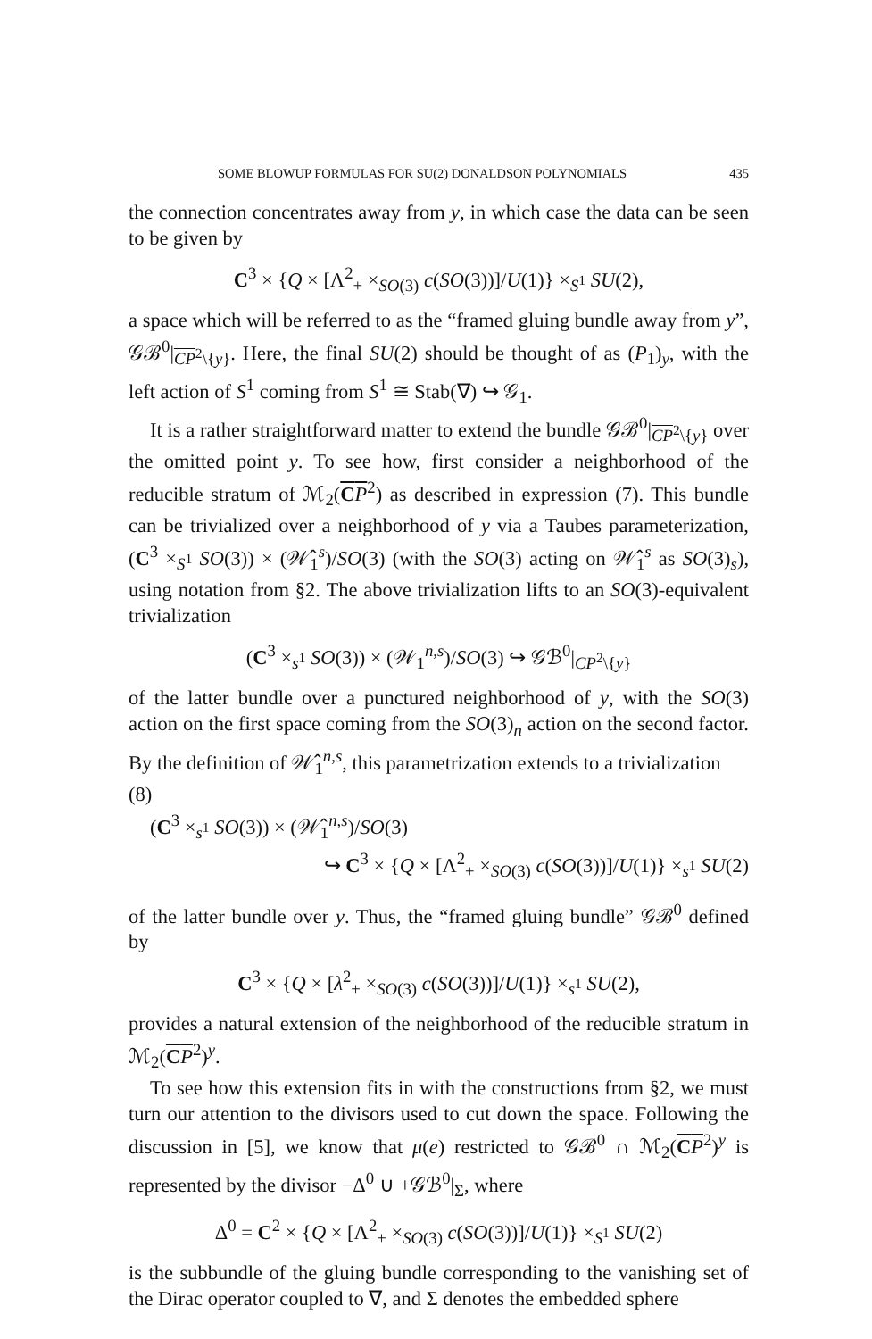SOME BLOWUP FORMULAS FOR SU(2) DONALDSON POLYNOMIALS 435
the connection concentrates away from y, in which case the data can be seen to be given by
C<sup>3</sup> × {Q × [Λ<sup>2</sup><sub>+</sub> ×<sub>SO(3)</sub> c(SO(3))]/U(1)} ×<sub>S<sup>1</sup></sub> SU(2),
a space which will be referred to as the “framed gluing bundle away from y”, 𝒢ℬ<sup>0</sup>|<sub>CP<sup>2</sup>\{y}</sub>. Here, the final SU(2) should be thought of as (P<sub>1</sub>)<sub>y</sub>, with the left action of S<sup>1</sup> coming from S<sup>1</sup> ≅ Stab(∇) ↪ 𝒢<sub>1</sub>.
It is a rather straightforward matter to extend the bundle 𝒢ℬ<sup>0</sup>|<sub>CP<sup>2</sup>\{y}</sub> over the omitted point y. To see how, first consider a neighborhood of the reducible stratum of ℳ<sub>2</sub>(CP<sup>2</sup>) as described in expression (7). This bundle can be trivialized over a neighborhood of y via a Taubes parameterization, (C<sup>3</sup> ×<sub>S<sup>1</sup></sub> SO(3)) × (𝒲̂<sub>1</sub><sup>s</sup>)/SO(3) (with the SO(3) acting on 𝒲̂<sub>1</sub><sup>s</sup> as SO(3)<sub>s</sub>), using notation from §2. The above trivialization lifts to an SO(3)-equivalent trivialization
(C<sup>3</sup> ×<sub>s<sup>1</sup></sub> SO(3)) × (𝒲<sub>1</sub><sup>n,s</sup>)/SO(3) ↪ 𝒢ℬ<sup>0</sup>|<sub>CP<sup>2</sup>\{y}</sub>
of the latter bundle over a punctured neighborhood of y, with the SO(3) action on the first space coming from the SO(3)<sub>n</sub> action on the second factor. By the definition of 𝒲̂<sub>1</sub><sup>n,s</sup>, this parametrization extends to a trivialization
(8)
(C<sup>3</sup> ×<sub>s<sup>1</sup></sub> SO(3)) × (𝒲̂<sub>1</sub><sup>n,s</sup>)/SO(3)
↪ C<sup>3</sup> × {Q × [Λ<sup>2</sup><sub>+</sub> ×<sub>SO(3)</sub> c(SO(3))]/U(1)} ×<sub>s<sup>1</sup></sub> SU(2)
of the latter bundle over y. Thus, the “framed gluing bundle” 𝒢ℬ<sup>0</sup> defined by
C<sup>3</sup> × {Q × [λ<sup>2</sup><sub>+</sub> ×<sub>SO(3)</sub> c(SO(3))]/U(1)} ×<sub>s<sup>1</sup></sub> SU(2),
provides a natural extension of the neighborhood of the reducible stratum in ℳ<sub>2</sub>(CP<sup>2</sup>)<sup>y</sup>.
To see how this extension fits in with the constructions from §2, we must turn our attention to the divisors used to cut down the space. Following the discussion in [5], we know that μ(e) restricted to 𝒢ℬ<sup>0</sup> ∩ ℳ<sub>2</sub>(CP<sup>2</sup>)<sup>y</sup> is represented by the divisor −Δ<sup>0</sup> ∪ +𝒢ℬ<sup>0</sup>|<sub>Σ</sub>, where
Δ<sup>0</sup> = C<sup>2</sup> × {Q × [Λ<sup>2</sup><sub>+</sub> ×<sub>SO(3)</sub> c(SO(3))]/U(1)} ×<sub>S<sup>1</sup></sub> SU(2)
is the subbundle of the gluing bundle corresponding to the vanishing set of the Dirac operator coupled to ∇, and Σ denotes the embedded sphere